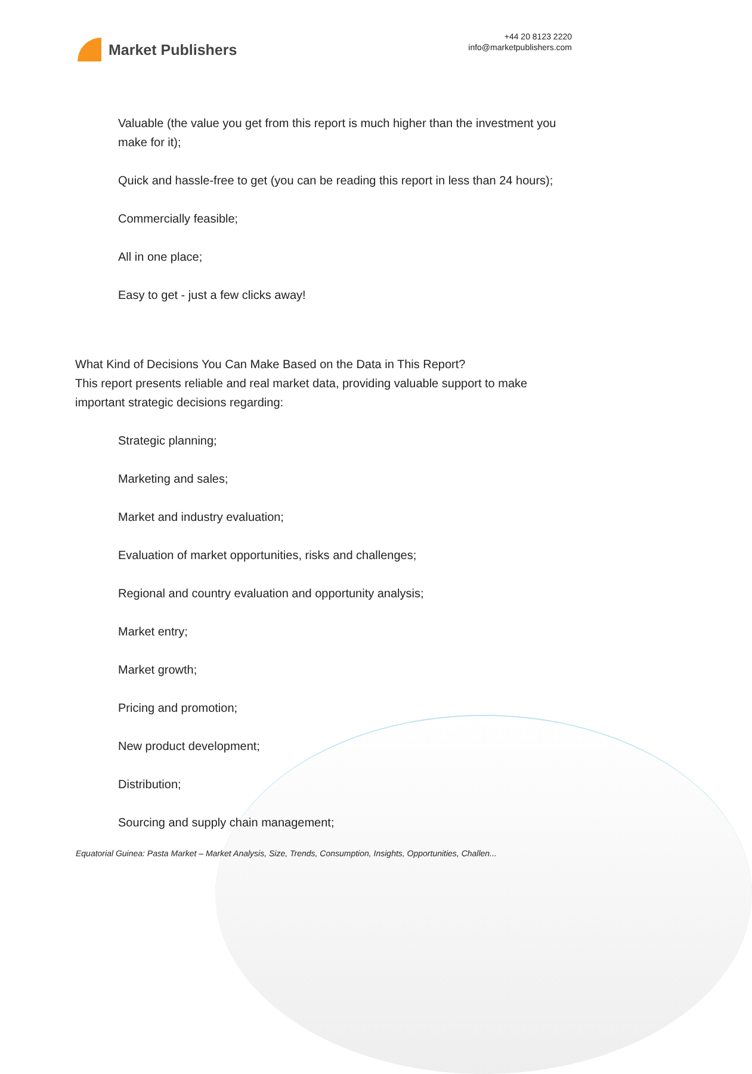Market Publishers
+44 20 8123 2220
info@marketpublishers.com
Valuable (the value you get from this report is much higher than the investment you make for it);
Quick and hassle-free to get (you can be reading this report in less than 24 hours);
Commercially feasible;
All in one place;
Easy to get - just a few clicks away!
What Kind of Decisions You Can Make Based on the Data in This Report?
This report presents reliable and real market data, providing valuable support to make important strategic decisions regarding:
Strategic planning;
Marketing and sales;
Market and industry evaluation;
Evaluation of market opportunities, risks and challenges;
Regional and country evaluation and opportunity analysis;
Market entry;
Market growth;
Pricing and promotion;
New product development;
Distribution;
Sourcing and supply chain management;
Equatorial Guinea: Pasta Market – Market Analysis, Size, Trends, Consumption, Insights, Opportunities, Challen...